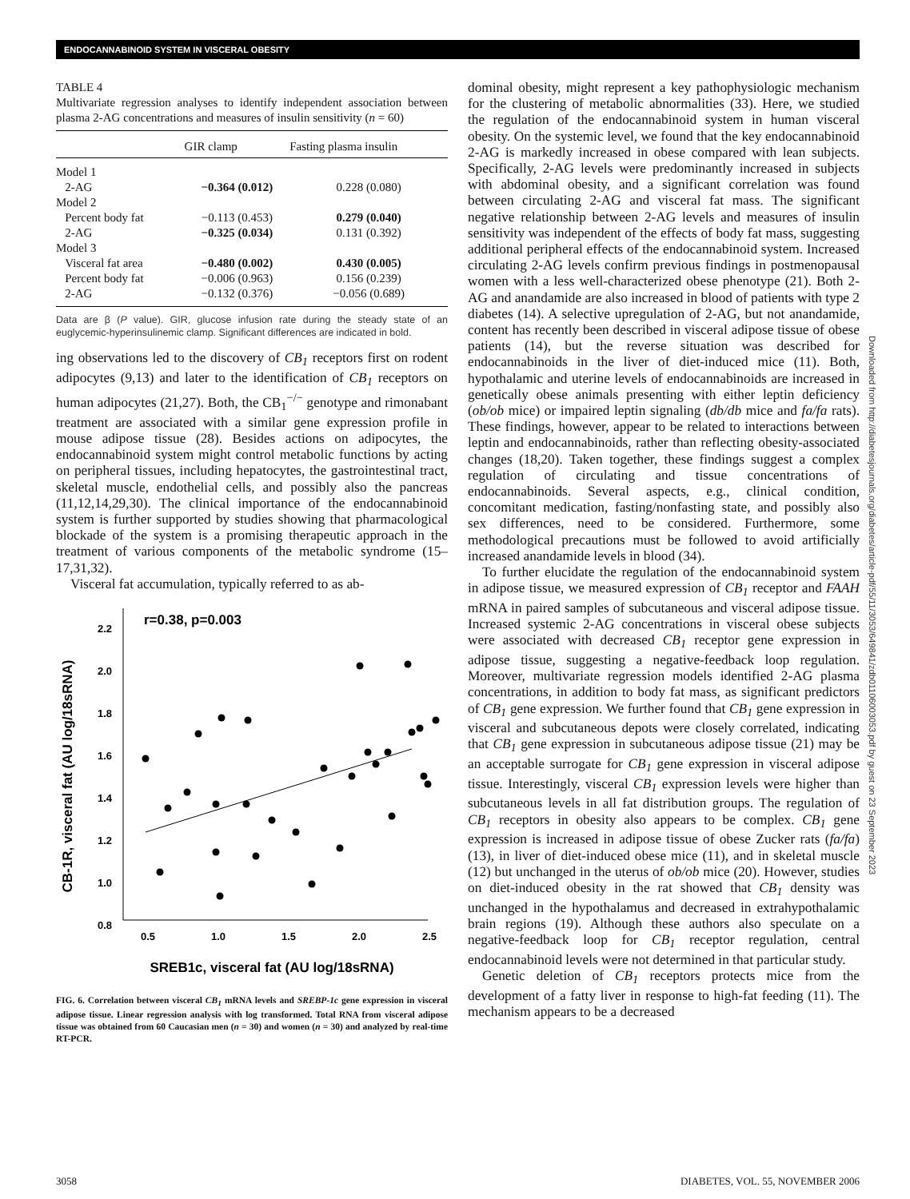ENDOCANNABINOID SYSTEM IN VISCERAL OBESITY
TABLE 4
Multivariate regression analyses to identify independent association between plasma 2-AG concentrations and measures of insulin sensitivity (n = 60)
| | GIR clamp | Fasting plasma insulin |
| --- | --- | --- |
| Model 1 | | |
| 2-AG | −0.364 (0.012) | 0.228 (0.080) |
| Model 2 | | |
| Percent body fat | −0.113 (0.453) | 0.279 (0.040) |
| 2-AG | −0.325 (0.034) | 0.131 (0.392) |
| Model 3 | | |
| Visceral fat area | −0.480 (0.002) | 0.430 (0.005) |
| Percent body fat | −0.006 (0.963) | 0.156 (0.239) |
| 2-AG | −0.132 (0.376) | −0.056 (0.689) |
Data are β (P value). GIR, glucose infusion rate during the steady state of an euglycemic-hyperinsulinemic clamp. Significant differences are indicated in bold.
ing observations led to the discovery of CB<sub>1</sub> receptors first on rodent adipocytes (9,13) and later to the identification of CB<sub>1</sub> receptors on human adipocytes (21,27). Both, the CB<sub>1</sub><sup>−/−</sup> genotype and rimonabant treatment are associated with a similar gene expression profile in mouse adipose tissue (28). Besides actions on adipocytes, the endocannabinoid system might control metabolic functions by acting on peripheral tissues, including hepatocytes, the gastrointestinal tract, skeletal muscle, endothelial cells, and possibly also the pancreas (11,12,14,29,30). The clinical importance of the endocannabinoid system is further supported by studies showing that pharmacological blockade of the system is a promising therapeutic approach in the treatment of various components of the metabolic syndrome (15–17,31,32).
Visceral fat accumulation, typically referred to as ab-
r=0.38, p=0.003
2.2
2.0
1.8
1.6
1.4
1.2
1.0
0.8
0.5
1.0
1.5
2.0
2.5
CB-1R, visceral fat (AU log/18sRNA)
SREB1c, visceral fat (AU log/18sRNA)
FIG. 6. Correlation between visceral CB<sub>1</sub> mRNA levels and SREBP-1c gene expression in visceral adipose tissue. Linear regression analysis with log transformed. Total RNA from visceral adipose tissue was obtained from 60 Caucasian men (n = 30) and women (n = 30) and analyzed by real-time RT-PCR.
dominal obesity, might represent a key pathophysiologic mechanism for the clustering of metabolic abnormalities (33). Here, we studied the regulation of the endocannabinoid system in human visceral obesity. On the systemic level, we found that the key endocannabinoid 2-AG is markedly increased in obese compared with lean subjects. Specifically, 2-AG levels were predominantly increased in subjects with abdominal obesity, and a significant correlation was found between circulating 2-AG and visceral fat mass. The significant negative relationship between 2-AG levels and measures of insulin sensitivity was independent of the effects of body fat mass, suggesting additional peripheral effects of the endocannabinoid system. Increased circulating 2-AG levels confirm previous findings in postmenopausal women with a less well-characterized obese phenotype (21). Both 2-AG and anandamide are also increased in blood of patients with type 2 diabetes (14). A selective upregulation of 2-AG, but not anandamide, content has recently been described in visceral adipose tissue of obese patients (14), but the reverse situation was described for endocannabinoids in the liver of diet-induced mice (11). Both, hypothalamic and uterine levels of endocannabinoids are increased in genetically obese animals presenting with either leptin deficiency (ob/ob mice) or impaired leptin signaling (db/db mice and fa/fa rats). These findings, however, appear to be related to interactions between leptin and endocannabinoids, rather than reflecting obesity-associated changes (18,20). Taken together, these findings suggest a complex regulation of circulating and tissue concentrations of endocannabinoids. Several aspects, e.g., clinical condition, concomitant medication, fasting/nonfasting state, and possibly also sex differences, need to be considered. Furthermore, some methodological precautions must be followed to avoid artificially increased anandamide levels in blood (34).
To further elucidate the regulation of the endocannabinoid system in adipose tissue, we measured expression of CB<sub>1</sub> receptor and FAAH mRNA in paired samples of subcutaneous and visceral adipose tissue. Increased systemic 2-AG concentrations in visceral obese subjects were associated with decreased CB<sub>1</sub> receptor gene expression in adipose tissue, suggesting a negative-feedback loop regulation. Moreover, multivariate regression models identified 2-AG plasma concentrations, in addition to body fat mass, as significant predictors of CB<sub>1</sub> gene expression. We further found that CB<sub>1</sub> gene expression in visceral and subcutaneous depots were closely correlated, indicating that CB<sub>1</sub> gene expression in subcutaneous adipose tissue (21) may be an acceptable surrogate for CB<sub>1</sub> gene expression in visceral adipose tissue. Interestingly, visceral CB<sub>1</sub> expression levels were higher than subcutaneous levels in all fat distribution groups. The regulation of CB<sub>1</sub> receptors in obesity also appears to be complex. CB<sub>1</sub> gene expression is increased in adipose tissue of obese Zucker rats (fa/fa) (13), in liver of diet-induced obese mice (11), and in skeletal muscle (12) but unchanged in the uterus of ob/ob mice (20). However, studies on diet-induced obesity in the rat showed that CB<sub>1</sub> density was unchanged in the hypothalamus and decreased in extrahypothalamic brain regions (19). Although these authors also speculate on a negative-feedback loop for CB<sub>1</sub> receptor regulation, central endocannabinoid levels were not determined in that particular study.
Genetic deletion of CB<sub>1</sub> receptors protects mice from the development of a fatty liver in response to high-fat feeding (11). The mechanism appears to be a decreased
Downloaded from http://diabetesjournals.org/diabetes/article-pdf/55/11/3053/649841/zdb01106003053.pdf by guest on 23 September 2023
3058
DIABETES, VOL. 55, NOVEMBER 2006